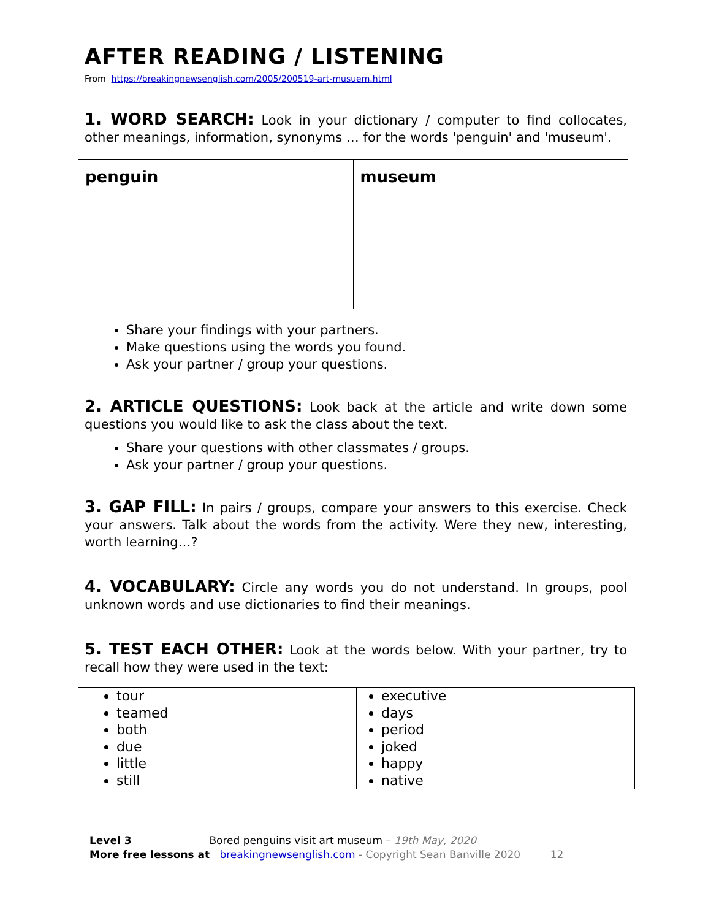AFTER READING / LISTENING
From https://breakingnewsenglish.com/2005/200519-art-musuem.html
1. WORD SEARCH: Look in your dictionary / computer to find collocates, other meanings, information, synonyms … for the words 'penguin' and 'museum'.
| penguin | museum |
Share your findings with your partners.
Make questions using the words you found.
Ask your partner / group your questions.
2. ARTICLE QUESTIONS: Look back at the article and write down some questions you would like to ask the class about the text.
Share your questions with other classmates / groups.
Ask your partner / group your questions.
3. GAP FILL: In pairs / groups, compare your answers to this exercise. Check your answers. Talk about the words from the activity. Were they new, interesting, worth learning…?
4. VOCABULARY: Circle any words you do not understand. In groups, pool unknown words and use dictionaries to find their meanings.
5. TEST EACH OTHER: Look at the words below. With your partner, try to recall how they were used in the text:
| tour teamed both due little still | executive days period joked happy native |
Level 3 Bored penguins visit art museum – 19th May, 2020
More free lessons at breakingnewsenglish.com - Copyright Sean Banville 2020 12